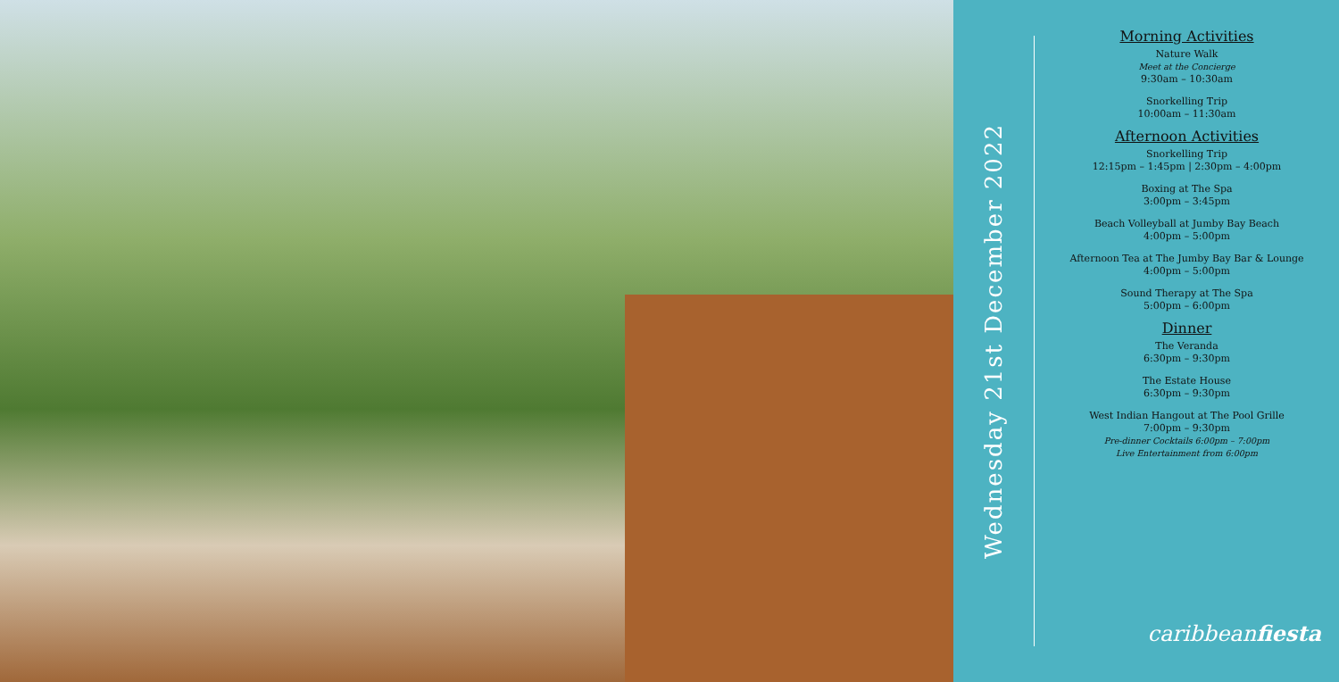Wednesday 21st December 2022
Morning Activities
Nature Walk
Meet at the Concierge
9:30am – 10:30am
Snorkelling Trip
10:00am – 11:30am
Afternoon Activities
Snorkelling Trip
12:15pm – 1:45pm | 2:30pm – 4:00pm
Boxing at The Spa
3:00pm – 3:45pm
Beach Volleyball at Jumby Bay Beach
4:00pm – 5:00pm
Afternoon Tea at The Jumby Bay Bar & Lounge
4:00pm – 5:00pm
Sound Therapy at The Spa
5:00pm – 6:00pm
Dinner
The Veranda
6:30pm – 9:30pm
The Estate House
6:30pm – 9:30pm
West Indian Hangout at The Pool Grille
7:00pm – 9:30pm
Pre-dinner Cocktails 6:00pm – 7:00pm
Live Entertainment from 6:00pm
caribbeanfiesta